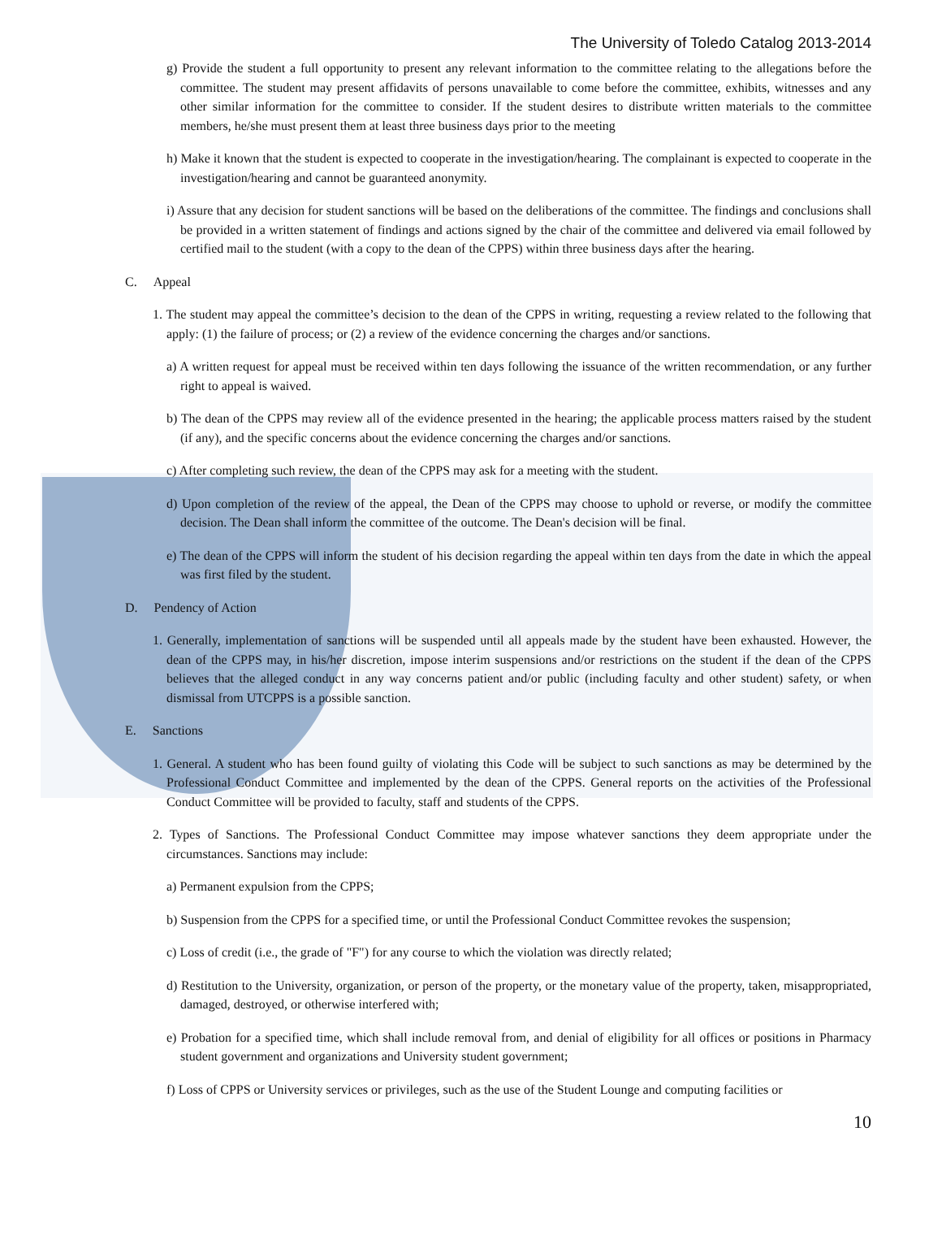The University of Toledo Catalog 2013-2014
g) Provide the student a full opportunity to present any relevant information to the committee relating to the allegations before the committee. The student may present affidavits of persons unavailable to come before the committee, exhibits, witnesses and any other similar information for the committee to consider. If the student desires to distribute written materials to the committee members, he/she must present them at least three business days prior to the meeting
h) Make it known that the student is expected to cooperate in the investigation/hearing. The complainant is expected to cooperate in the investigation/hearing and cannot be guaranteed anonymity.
i) Assure that any decision for student sanctions will be based on the deliberations of the committee. The findings and conclusions shall be provided in a written statement of findings and actions signed by the chair of the committee and delivered via email followed by certified mail to the student (with a copy to the dean of the CPPS) within three business days after the hearing.
C. Appeal
1. The student may appeal the committee’s decision to the dean of the CPPS in writing, requesting a review related to the following that apply: (1) the failure of process; or (2) a review of the evidence concerning the charges and/or sanctions.
a) A written request for appeal must be received within ten days following the issuance of the written recommendation, or any further right to appeal is waived.
b) The dean of the CPPS may review all of the evidence presented in the hearing; the applicable process matters raised by the student (if any), and the specific concerns about the evidence concerning the charges and/or sanctions.
c) After completing such review, the dean of the CPPS may ask for a meeting with the student.
d) Upon completion of the review of the appeal, the Dean of the CPPS may choose to uphold or reverse, or modify the committee decision. The Dean shall inform the committee of the outcome. The Dean's decision will be final.
e) The dean of the CPPS will inform the student of his decision regarding the appeal within ten days from the date in which the appeal was first filed by the student.
D. Pendency of Action
1. Generally, implementation of sanctions will be suspended until all appeals made by the student have been exhausted. However, the dean of the CPPS may, in his/her discretion, impose interim suspensions and/or restrictions on the student if the dean of the CPPS believes that the alleged conduct in any way concerns patient and/or public (including faculty and other student) safety, or when dismissal from UTCPPS is a possible sanction.
E. Sanctions
1. General. A student who has been found guilty of violating this Code will be subject to such sanctions as may be determined by the Professional Conduct Committee and implemented by the dean of the CPPS. General reports on the activities of the Professional Conduct Committee will be provided to faculty, staff and students of the CPPS.
2. Types of Sanctions. The Professional Conduct Committee may impose whatever sanctions they deem appropriate under the circumstances. Sanctions may include:
a) Permanent expulsion from the CPPS;
b) Suspension from the CPPS for a specified time, or until the Professional Conduct Committee revokes the suspension;
c) Loss of credit (i.e., the grade of "F") for any course to which the violation was directly related;
d) Restitution to the University, organization, or person of the property, or the monetary value of the property, taken, misappropriated, damaged, destroyed, or otherwise interfered with;
e) Probation for a specified time, which shall include removal from, and denial of eligibility for all offices or positions in Pharmacy student government and organizations and University student government;
f) Loss of CPPS or University services or privileges, such as the use of the Student Lounge and computing facilities or
10